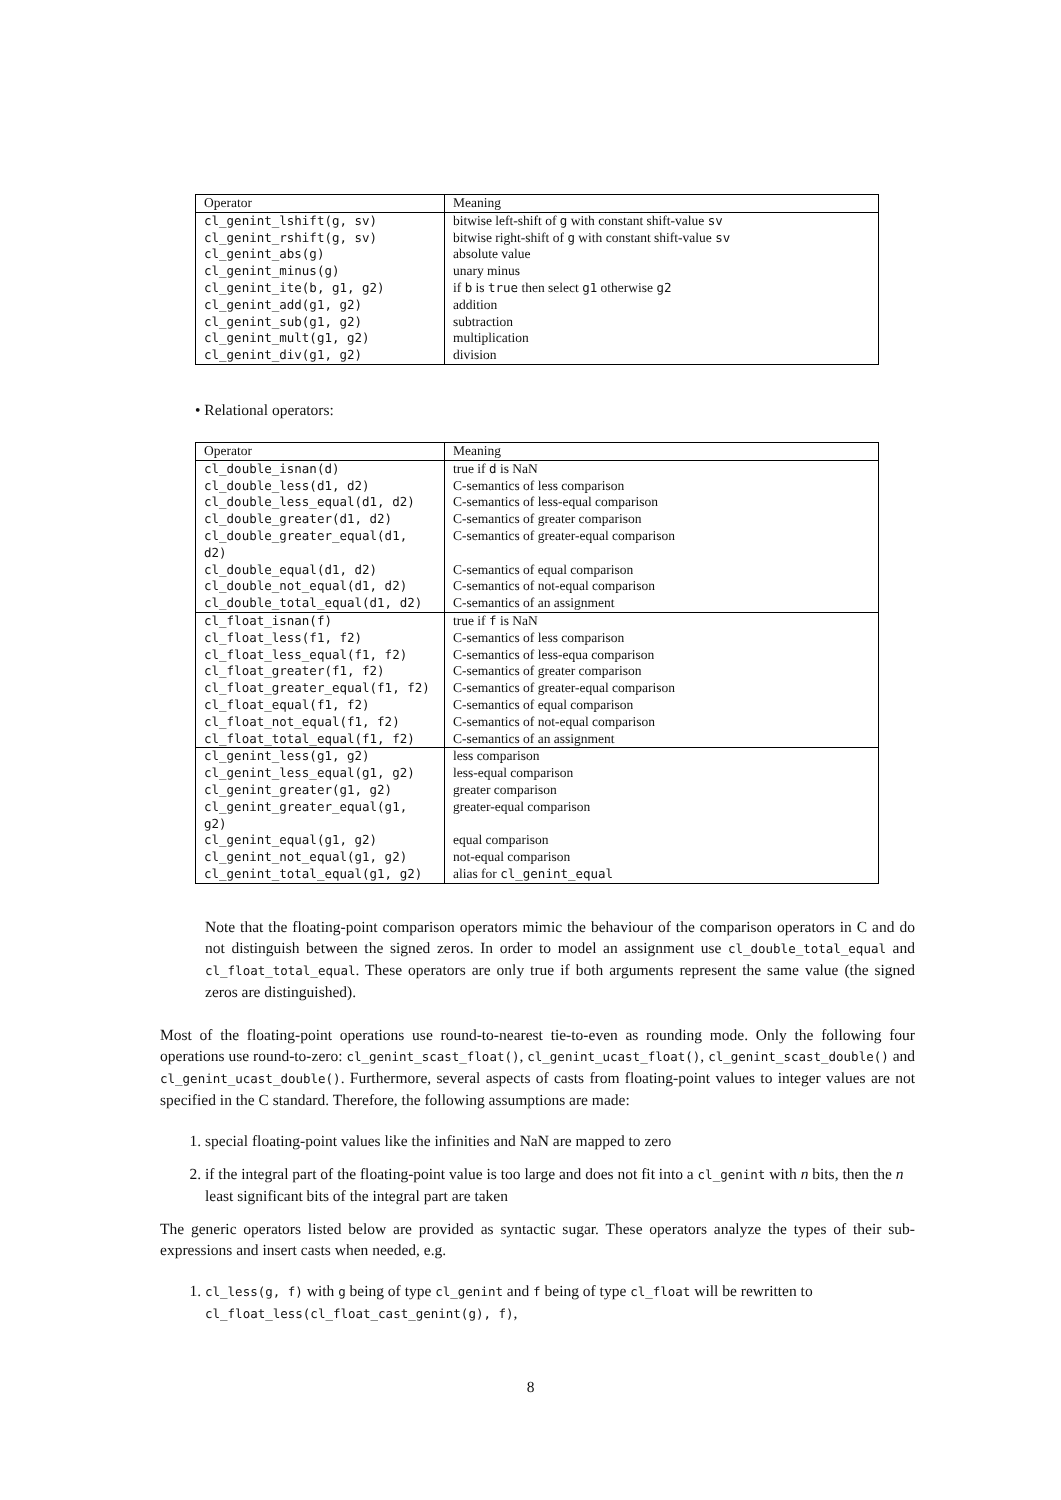| Operator | Meaning |
| cl_genint_lshift(g, sv) | bitwise left-shift of g with constant shift-value sv |
| cl_genint_rshift(g, sv) | bitwise right-shift of g with constant shift-value sv |
| cl_genint_abs(g) | absolute value |
| cl_genint_minus(g) | unary minus |
| cl_genint_ite(b, g1, g2) | if b is true then select g1 otherwise g2 |
| cl_genint_add(g1, g2) | addition |
| cl_genint_sub(g1, g2) | subtraction |
| cl_genint_mult(g1, g2) | multiplication |
| cl_genint_div(g1, g2) | division |
• Relational operators:
| Operator | Meaning |
| cl_double_isnan(d) | true if d is NaN |
| cl_double_less(d1, d2) | C-semantics of less comparison |
| cl_double_less_equal(d1, d2) | C-semantics of less-equal comparison |
| cl_double_greater(d1, d2) | C-semantics of greater comparison |
| cl_double_greater_equal(d1, d2) | C-semantics of greater-equal comparison |
| cl_double_equal(d1, d2) | C-semantics of equal comparison |
| cl_double_not_equal(d1, d2) | C-semantics of not-equal comparison |
| cl_double_total_equal(d1, d2) | C-semantics of an assignment |
| cl_float_isnan(f) | true if f is NaN |
| cl_float_less(f1, f2) | C-semantics of less comparison |
| cl_float_less_equal(f1, f2) | C-semantics of less-equa comparison |
| cl_float_greater(f1, f2) | C-semantics of greater comparison |
| cl_float_greater_equal(f1, f2) | C-semantics of greater-equal comparison |
| cl_float_equal(f1, f2) | C-semantics of equal comparison |
| cl_float_not_equal(f1, f2) | C-semantics of not-equal comparison |
| cl_float_total_equal(f1, f2) | C-semantics of an assignment |
| cl_genint_less(g1, g2) | less comparison |
| cl_genint_less_equal(g1, g2) | less-equal comparison |
| cl_genint_greater(g1, g2) | greater comparison |
| cl_genint_greater_equal(g1, g2) | greater-equal comparison |
| cl_genint_equal(g1, g2) | equal comparison |
| cl_genint_not_equal(g1, g2) | not-equal comparison |
| cl_genint_total_equal(g1, g2) | alias for cl_genint_equal |
Note that the floating-point comparison operators mimic the behaviour of the comparison operators in C and do not distinguish between the signed zeros. In order to model an assignment use cl_double_total_equal and cl_float_total_equal. These operators are only true if both arguments represent the same value (the signed zeros are distinguished).
Most of the floating-point operations use round-to-nearest tie-to-even as rounding mode. Only the following four operations use round-to-zero: cl_genint_scast_float(), cl_genint_ucast_float(), cl_genint_scast_double() and cl_genint_ucast_double(). Furthermore, several aspects of casts from floating-point values to integer values are not specified in the C standard. Therefore, the following assumptions are made:
1. special floating-point values like the infinities and NaN are mapped to zero
2. if the integral part of the floating-point value is too large and does not fit into a cl_genint with n bits, then the n least significant bits of the integral part are taken
The generic operators listed below are provided as syntactic sugar. These operators analyze the types of their sub-expressions and insert casts when needed, e.g.
1. cl_less(g, f) with g being of type cl_genint and f being of type cl_float will be rewritten to cl_float_less(cl_float_cast_genint(g), f),
8